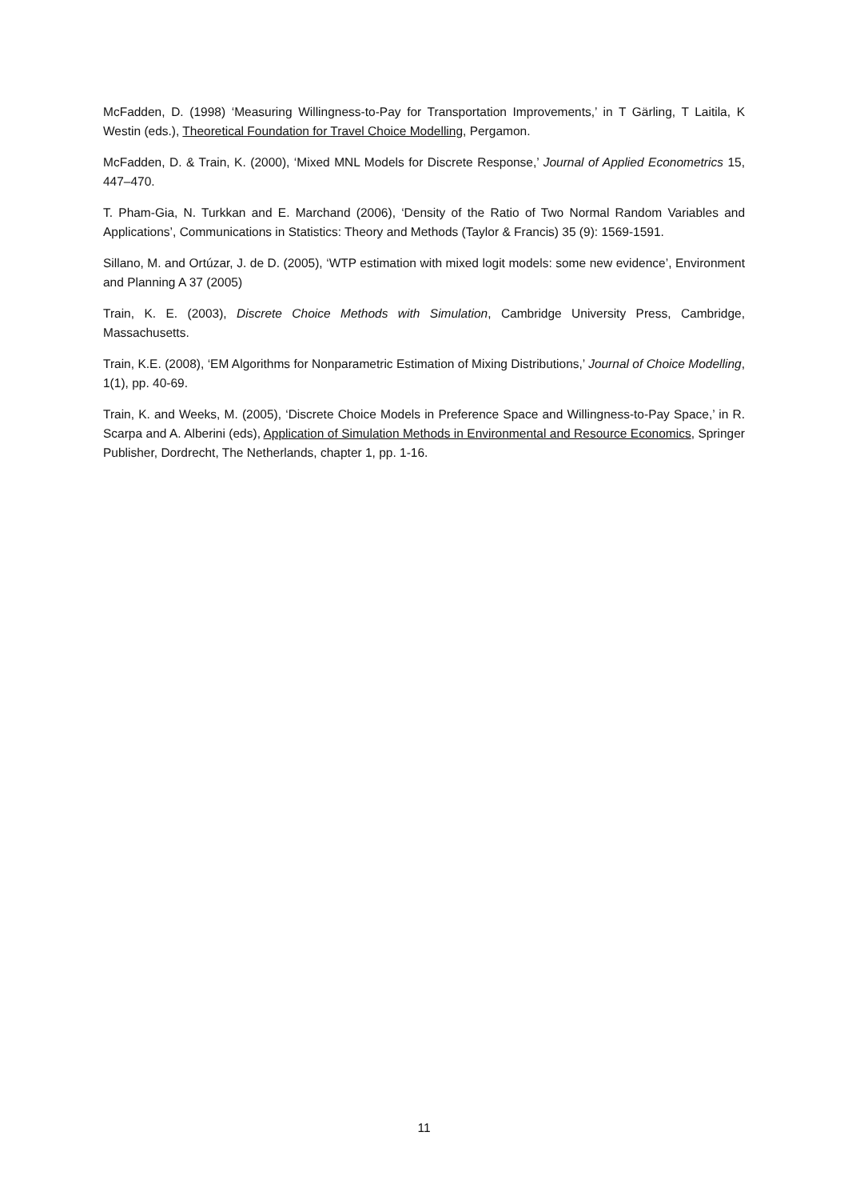McFadden, D. (1998) ‘Measuring Willingness-to-Pay for Transportation Improvements,’ in T Gärling, T Laitila, K Westin (eds.), Theoretical Foundation for Travel Choice Modelling, Pergamon.
McFadden, D. & Train, K. (2000), ‘Mixed MNL Models for Discrete Response,’ Journal of Applied Econometrics 15, 447–470.
T. Pham-Gia, N. Turkkan and E. Marchand (2006), ‘Density of the Ratio of Two Normal Random Variables and Applications’, Communications in Statistics: Theory and Methods (Taylor & Francis) 35 (9): 1569-1591.
Sillano, M. and Ortúzar, J. de D. (2005), ‘WTP estimation with mixed logit models: some new evidence’, Environment and Planning A 37 (2005)
Train, K. E. (2003), Discrete Choice Methods with Simulation, Cambridge University Press, Cambridge, Massachusetts.
Train, K.E. (2008), ‘EM Algorithms for Nonparametric Estimation of Mixing Distributions,’ Journal of Choice Modelling, 1(1), pp. 40-69.
Train, K. and Weeks, M. (2005), ‘Discrete Choice Models in Preference Space and Willingness-to-Pay Space,’ in R. Scarpa and A. Alberini (eds), Application of Simulation Methods in Environmental and Resource Economics, Springer Publisher, Dordrecht, The Netherlands, chapter 1, pp. 1-16.
11